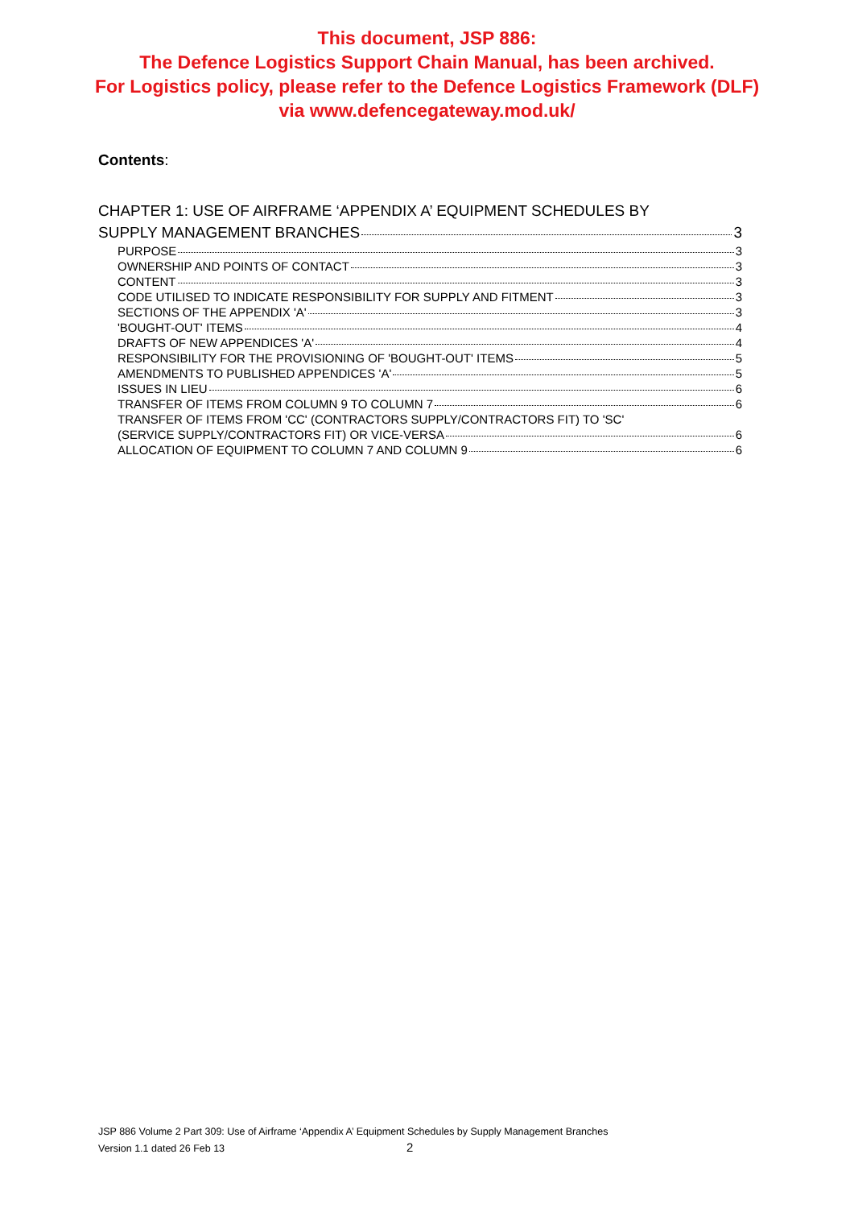This document, JSP 886:
The Defence Logistics Support Chain Manual, has been archived.
For Logistics policy, please refer to the Defence Logistics Framework (DLF)
via www.defencegateway.mod.uk/
Contents:
CHAPTER 1: USE OF AIRFRAME ‘APPENDIX A’ EQUIPMENT SCHEDULES BY
SUPPLY MANAGEMENT BRANCHES 3
PURPOSE 3
OWNERSHIP AND POINTS OF CONTACT 3
CONTENT 3
CODE UTILISED TO INDICATE RESPONSIBILITY FOR SUPPLY AND FITMENT 3
SECTIONS OF THE APPENDIX 'A' 3
'BOUGHT-OUT' ITEMS 4
DRAFTS OF NEW APPENDICES 'A' 4
RESPONSIBILITY FOR THE PROVISIONING OF 'BOUGHT-OUT' ITEMS 5
AMENDMENTS TO PUBLISHED APPENDICES 'A' 5
ISSUES IN LIEU 6
TRANSFER OF ITEMS FROM COLUMN 9 TO COLUMN 7 6
TRANSFER OF ITEMS FROM 'CC' (CONTRACTORS SUPPLY/CONTRACTORS FIT) TO 'SC'
(SERVICE SUPPLY/CONTRACTORS FIT) OR VICE-VERSA 6
ALLOCATION OF EQUIPMENT TO COLUMN 7 AND COLUMN 9 6
JSP 886 Volume 2 Part 309: Use of Airframe ‘Appendix A’ Equipment Schedules by Supply Management Branches
Version 1.1 dated 26 Feb 13 2